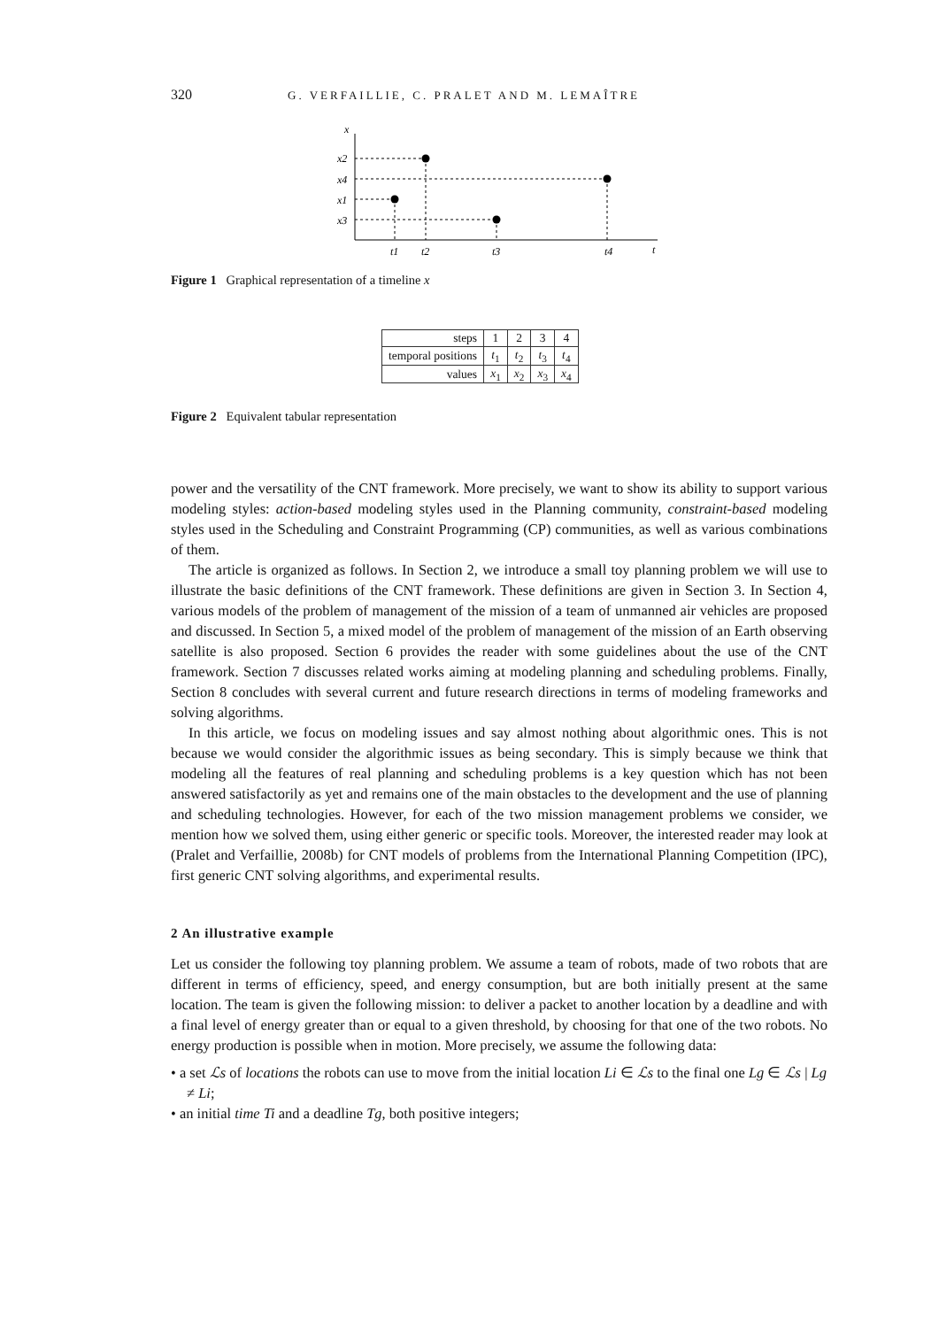320 G. VERFAILLIE, C. PRALET AND M. LEMAÎTRE
x
x2
x4
x1
x3
t1
t2
t3
t4
t
Figure 1 Graphical representation of a timeline x
| steps | 1 | 2 | 3 | 4 |
| temporal positions | t<sub>1</sub> | t<sub>2</sub> | t<sub>3</sub> | t<sub>4</sub> |
| values | x<sub>1</sub> | x<sub>2</sub> | x<sub>3</sub> | x<sub>4</sub> |
Figure 2 Equivalent tabular representation
power and the versatility of the CNT framework. More precisely, we want to show its ability to support various modeling styles: action-based modeling styles used in the Planning community, constraint-based modeling styles used in the Scheduling and Constraint Programming (CP) communities, as well as various combinations of them.
The article is organized as follows. In Section 2, we introduce a small toy planning problem we will use to illustrate the basic definitions of the CNT framework. These definitions are given in Section 3. In Section 4, various models of the problem of management of the mission of a team of unmanned air vehicles are proposed and discussed. In Section 5, a mixed model of the problem of management of the mission of an Earth observing satellite is also proposed. Section 6 provides the reader with some guidelines about the use of the CNT framework. Section 7 discusses related works aiming at modeling planning and scheduling problems. Finally, Section 8 concludes with several current and future research directions in terms of modeling frameworks and solving algorithms.
In this article, we focus on modeling issues and say almost nothing about algorithmic ones. This is not because we would consider the algorithmic issues as being secondary. This is simply because we think that modeling all the features of real planning and scheduling problems is a key question which has not been answered satisfactorily as yet and remains one of the main obstacles to the development and the use of planning and scheduling technologies. However, for each of the two mission management problems we consider, we mention how we solved them, using either generic or specific tools. Moreover, the interested reader may look at (Pralet and Verfaillie, 2008b) for CNT models of problems from the International Planning Competition (IPC), first generic CNT solving algorithms, and experimental results.
2 An illustrative example
Let us consider the following toy planning problem. We assume a team of robots, made of two robots that are different in terms of efficiency, speed, and energy consumption, but are both initially present at the same location. The team is given the following mission: to deliver a packet to another location by a deadline and with a final level of energy greater than or equal to a given threshold, by choosing for that one of the two robots. No energy production is possible when in motion. More precisely, we assume the following data:
• a set ℒs of locations the robots can use to move from the initial location Li ∈ ℒs to the final one Lg ∈ ℒs | Lg ≠ Li;
• an initial time Ti and a deadline Tg, both positive integers;